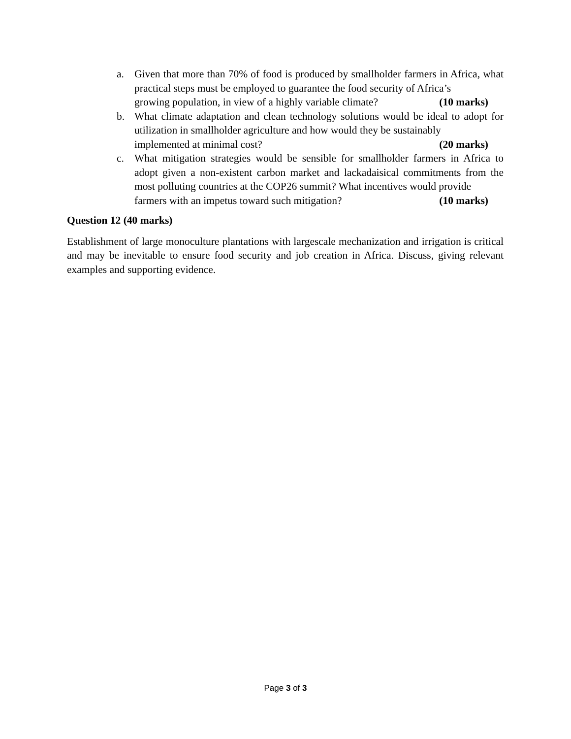a. Given that more than 70% of food is produced by smallholder farmers in Africa, what practical steps must be employed to guarantee the food security of Africa’s
growing population, in view of a highly variable climate? (10 marks)
b. What climate adaptation and clean technology solutions would be ideal to adopt for utilization in smallholder agriculture and how would they be sustainably
implemented at minimal cost? (20 marks)
c. What mitigation strategies would be sensible for smallholder farmers in Africa to adopt given a non-existent carbon market and lackadaisical commitments from the most polluting countries at the COP26 summit? What incentives would provide
farmers with an impetus toward such mitigation? (10 marks)
Question 12 (40 marks)
Establishment of large monoculture plantations with largescale mechanization and irrigation is critical and may be inevitable to ensure food security and job creation in Africa. Discuss, giving relevant examples and supporting evidence.
Page 3 of 3